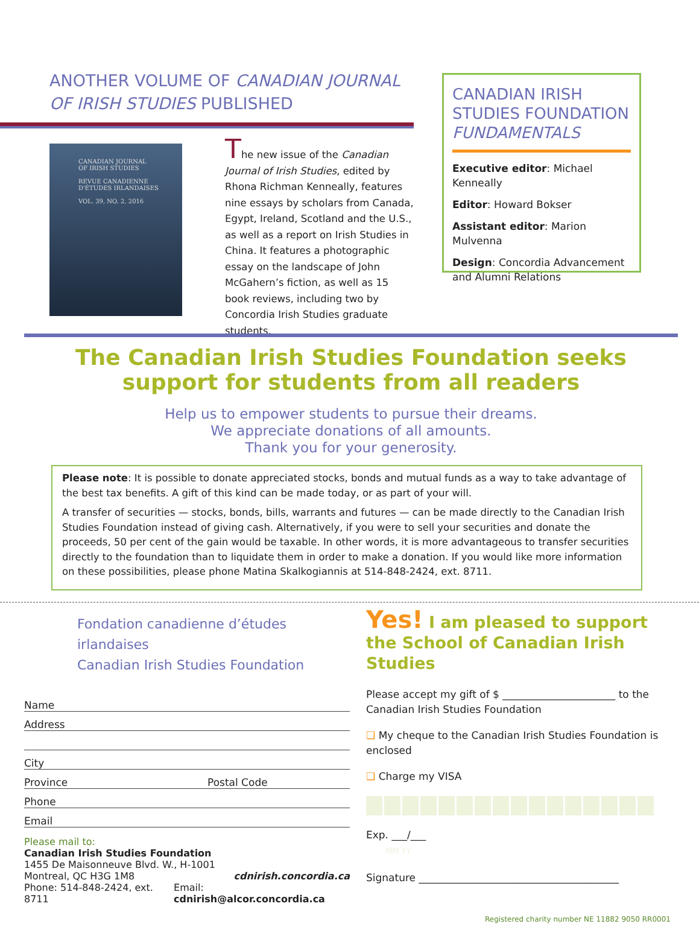ANOTHER VOLUME OF CANADIAN JOURNAL OF IRISH STUDIES PUBLISHED
CANADIAN JOURNAL
OF IRISH STUDIES
REVUE CANADIENNE
D'ÉTUDES IRLANDAISES
VOL. 39, NO. 2, 2016
The new issue of the Canadian Journal of Irish Studies, edited by Rhona Richman Kenneally, features nine essays by scholars from Canada, Egypt, Ireland, Scotland and the U.S., as well as a report on Irish Studies in China. It features a photographic essay on the landscape of John McGahern’s fiction, as well as 15 book reviews, including two by Concordia Irish Studies graduate students.
CANADIAN IRISH STUDIES FOUNDATION FUNDAMENTALS
Executive editor: Michael Kenneally
Editor: Howard Bokser
Assistant editor: Marion Mulvenna
Design: Concordia Advancement and Alumni Relations
The Canadian Irish Studies Foundation seeks support for students from all readers
Help us to empower students to pursue their dreams.
We appreciate donations of all amounts.
Thank you for your generosity.
Please note: It is possible to donate appreciated stocks, bonds and mutual funds as a way to take advantage of the best tax benefits. A gift of this kind can be made today, or as part of your will.
A transfer of securities — stocks, bonds, bills, warrants and futures — can be made directly to the Canadian Irish Studies Foundation instead of giving cash. Alternatively, if you were to sell your securities and donate the proceeds, 50 per cent of the gain would be taxable. In other words, it is more advantageous to transfer securities directly to the foundation than to liquidate them in order to make a donation. If you would like more information on these possibilities, please phone Matina Skalkogiannis at 514-848-2424, ext. 8711.
Fondation canadienne d’études irlandaises
Canadian Irish Studies Foundation
Name
Address
City
Province Postal Code
Phone
Email
Please mail to:
Canadian Irish Studies Foundation
1455 De Maisonneuve Blvd. W., H-1001
Montreal, QC H3G 1M8 cdnirish.concordia.ca
Phone: 514-848-2424, ext. 8711 Email: cdnirish@alcor.concordia.ca
Yes! I am pleased to support the School of Canadian Irish Studies
Please accept my gift of $ ______________________ to the Canadian Irish Studies Foundation
❑ My cheque to the Canadian Irish Studies Foundation is enclosed
❑ Charge my VISA
Exp. ___/___
MM YY
Signature _______________________________________
Registered charity number NE 11882 9050 RR0001